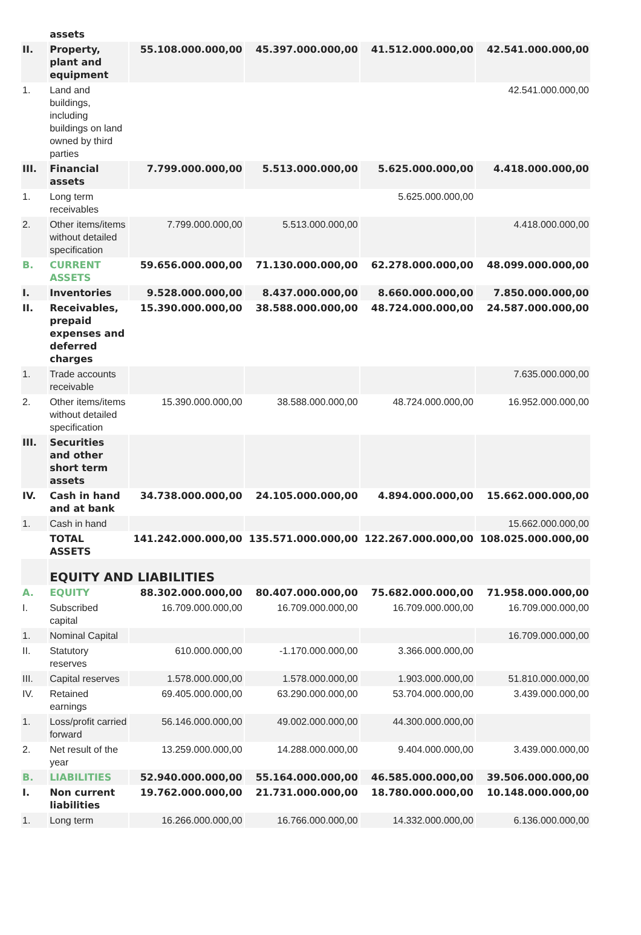| | assets | | | | |
| II. | Property, plant and equipment | 55.108.000.000,00 | 45.397.000.000,00 | 41.512.000.000,00 | 42.541.000.000,00 |
| 1. | Land and buildings, including buildings on land owned by third parties | | | | 42.541.000.000,00 |
| III. | Financial assets | 7.799.000.000,00 | 5.513.000.000,00 | 5.625.000.000,00 | 4.418.000.000,00 |
| 1. | Long term receivables | | | 5.625.000.000,00 | |
| 2. | Other items/items without detailed specification | 7.799.000.000,00 | 5.513.000.000,00 | | 4.418.000.000,00 |
| B. | CURRENT ASSETS | 59.656.000.000,00 | 71.130.000.000,00 | 62.278.000.000,00 | 48.099.000.000,00 |
| I. | Inventories | 9.528.000.000,00 | 8.437.000.000,00 | 8.660.000.000,00 | 7.850.000.000,00 |
| II. | Receivables, prepaid expenses and deferred charges | 15.390.000.000,00 | 38.588.000.000,00 | 48.724.000.000,00 | 24.587.000.000,00 |
| 1. | Trade accounts receivable | | | | 7.635.000.000,00 |
| 2. | Other items/items without detailed specification | 15.390.000.000,00 | 38.588.000.000,00 | 48.724.000.000,00 | 16.952.000.000,00 |
| III. | Securities and other short term assets | | | | |
| IV. | Cash in hand and at bank | 34.738.000.000,00 | 24.105.000.000,00 | 4.894.000.000,00 | 15.662.000.000,00 |
| 1. | Cash in hand | | | | 15.662.000.000,00 |
| | TOTAL ASSETS | 141.242.000.000,00 | 135.571.000.000,00 | 122.267.000.000,00 | 108.025.000.000,00 |
| | EQUITY AND LIABILITIES | | | | |
| A. | EQUITY | 88.302.000.000,00 | 80.407.000.000,00 | 75.682.000.000,00 | 71.958.000.000,00 |
| I. | Subscribed capital | 16.709.000.000,00 | 16.709.000.000,00 | 16.709.000.000,00 | 16.709.000.000,00 |
| 1. | Nominal Capital | | | | 16.709.000.000,00 |
| II. | Statutory reserves | 610.000.000,00 | -1.170.000.000,00 | 3.366.000.000,00 | |
| III. | Capital reserves | 1.578.000.000,00 | 1.578.000.000,00 | 1.903.000.000,00 | 51.810.000.000,00 |
| IV. | Retained earnings | 69.405.000.000,00 | 63.290.000.000,00 | 53.704.000.000,00 | 3.439.000.000,00 |
| 1. | Loss/profit carried forward | 56.146.000.000,00 | 49.002.000.000,00 | 44.300.000.000,00 | |
| 2. | Net result of the year | 13.259.000.000,00 | 14.288.000.000,00 | 9.404.000.000,00 | 3.439.000.000,00 |
| B. | LIABILITIES | 52.940.000.000,00 | 55.164.000.000,00 | 46.585.000.000,00 | 39.506.000.000,00 |
| I. | Non current liabilities | 19.762.000.000,00 | 21.731.000.000,00 | 18.780.000.000,00 | 10.148.000.000,00 |
| 1. | Long term | 16.266.000.000,00 | 16.766.000.000,00 | 14.332.000.000,00 | 6.136.000.000,00 |